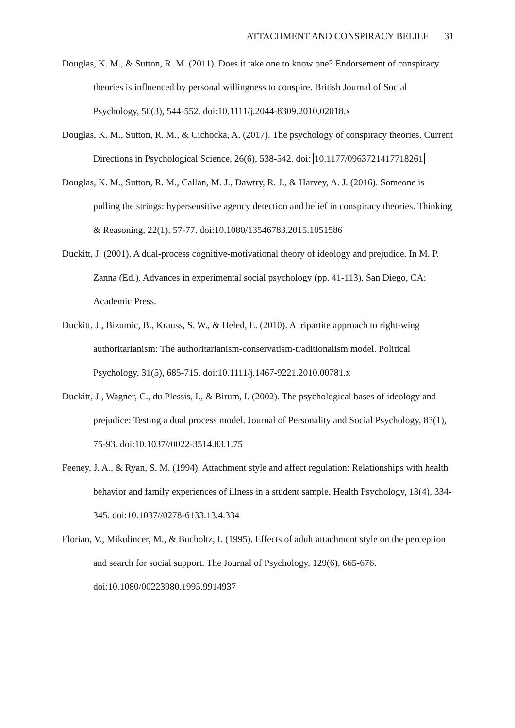ATTACHMENT AND CONSPIRACY BELIEF 31
Douglas, K. M., & Sutton, R. M. (2011). Does it take one to know one? Endorsement of conspiracy theories is influenced by personal willingness to conspire. British Journal of Social Psychology, 50(3), 544-552. doi:10.1111/j.2044-8309.2010.02018.x
Douglas, K. M., Sutton, R. M., & Cichocka, A. (2017). The psychology of conspiracy theories. Current Directions in Psychological Science, 26(6), 538-542. doi: 10.1177/0963721417718261
Douglas, K. M., Sutton, R. M., Callan, M. J., Dawtry, R. J., & Harvey, A. J. (2016). Someone is pulling the strings: hypersensitive agency detection and belief in conspiracy theories. Thinking & Reasoning, 22(1), 57-77. doi:10.1080/13546783.2015.1051586
Duckitt, J. (2001). A dual-process cognitive-motivational theory of ideology and prejudice. In M. P. Zanna (Ed.), Advances in experimental social psychology (pp. 41-113). San Diego, CA: Academic Press.
Duckitt, J., Bizumic, B., Krauss, S. W., & Heled, E. (2010). A tripartite approach to right-wing authoritarianism: The authoritarianism-conservatism-traditionalism model. Political Psychology, 31(5), 685-715. doi:10.1111/j.1467-9221.2010.00781.x
Duckitt, J., Wagner, C., du Plessis, I., & Birum, I. (2002). The psychological bases of ideology and prejudice: Testing a dual process model. Journal of Personality and Social Psychology, 83(1), 75-93. doi:10.1037//0022-3514.83.1.75
Feeney, J. A., & Ryan, S. M. (1994). Attachment style and affect regulation: Relationships with health behavior and family experiences of illness in a student sample. Health Psychology, 13(4), 334-345. doi:10.1037//0278-6133.13.4.334
Florian, V., Mikulincer, M., & Bucholtz, I. (1995). Effects of adult attachment style on the perception and search for social support. The Journal of Psychology, 129(6), 665-676. doi:10.1080/00223980.1995.9914937